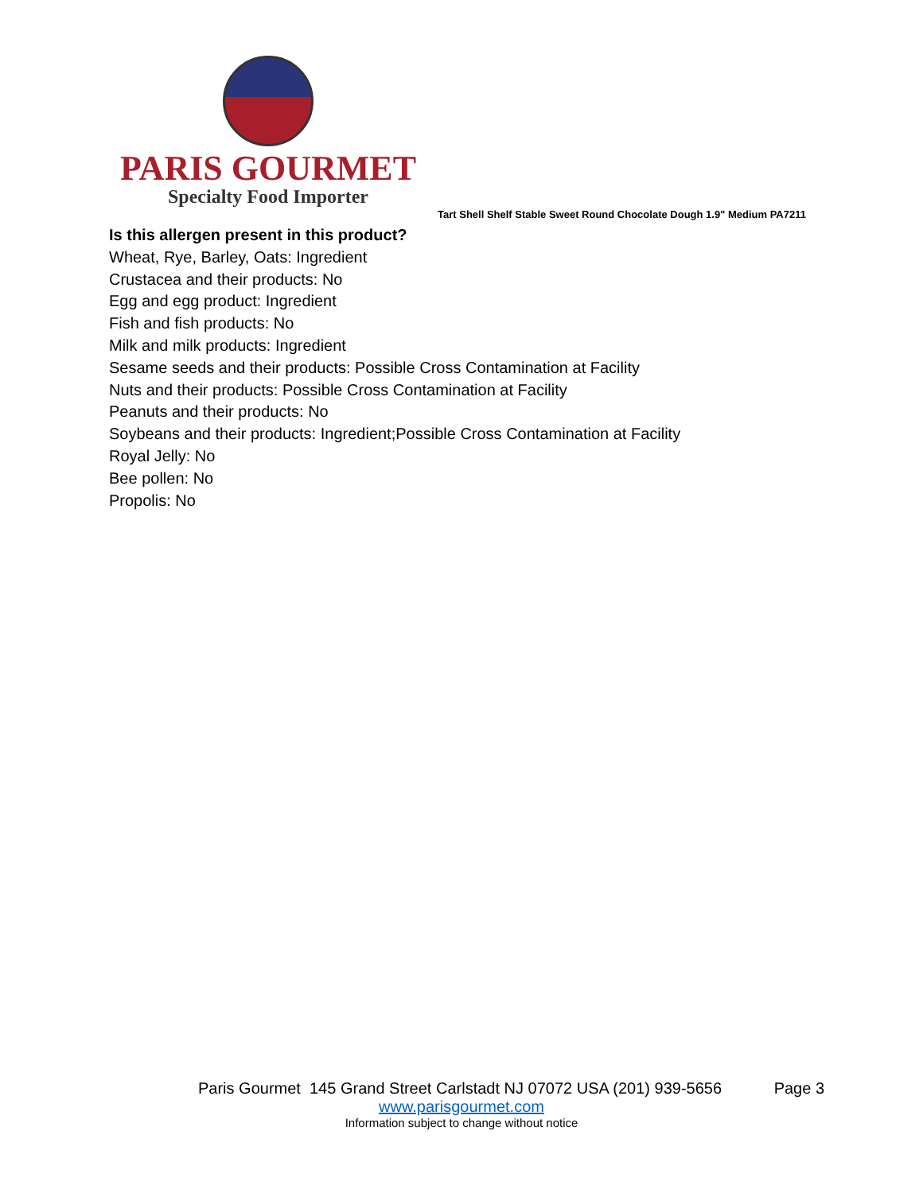PARIS GOURMET
Specialty Food Importer
Tart Shell Shelf Stable Sweet Round Chocolate Dough 1.9" Medium PA7211
Is this allergen present in this product?
Wheat, Rye, Barley, Oats: Ingredient
Crustacea and their products: No
Egg and egg product: Ingredient
Fish and fish products: No
Milk and milk products: Ingredient
Sesame seeds and their products: Possible Cross Contamination at Facility
Nuts and their products: Possible Cross Contamination at Facility
Peanuts and their products: No
Soybeans and their products: Ingredient;Possible Cross Contamination at Facility
Royal Jelly: No
Bee pollen: No
Propolis: No
Paris Gourmet 145 Grand Street Carlstadt NJ 07072 USA (201) 939-5656 Page 3
www.parisgourmet.com
Information subject to change without notice